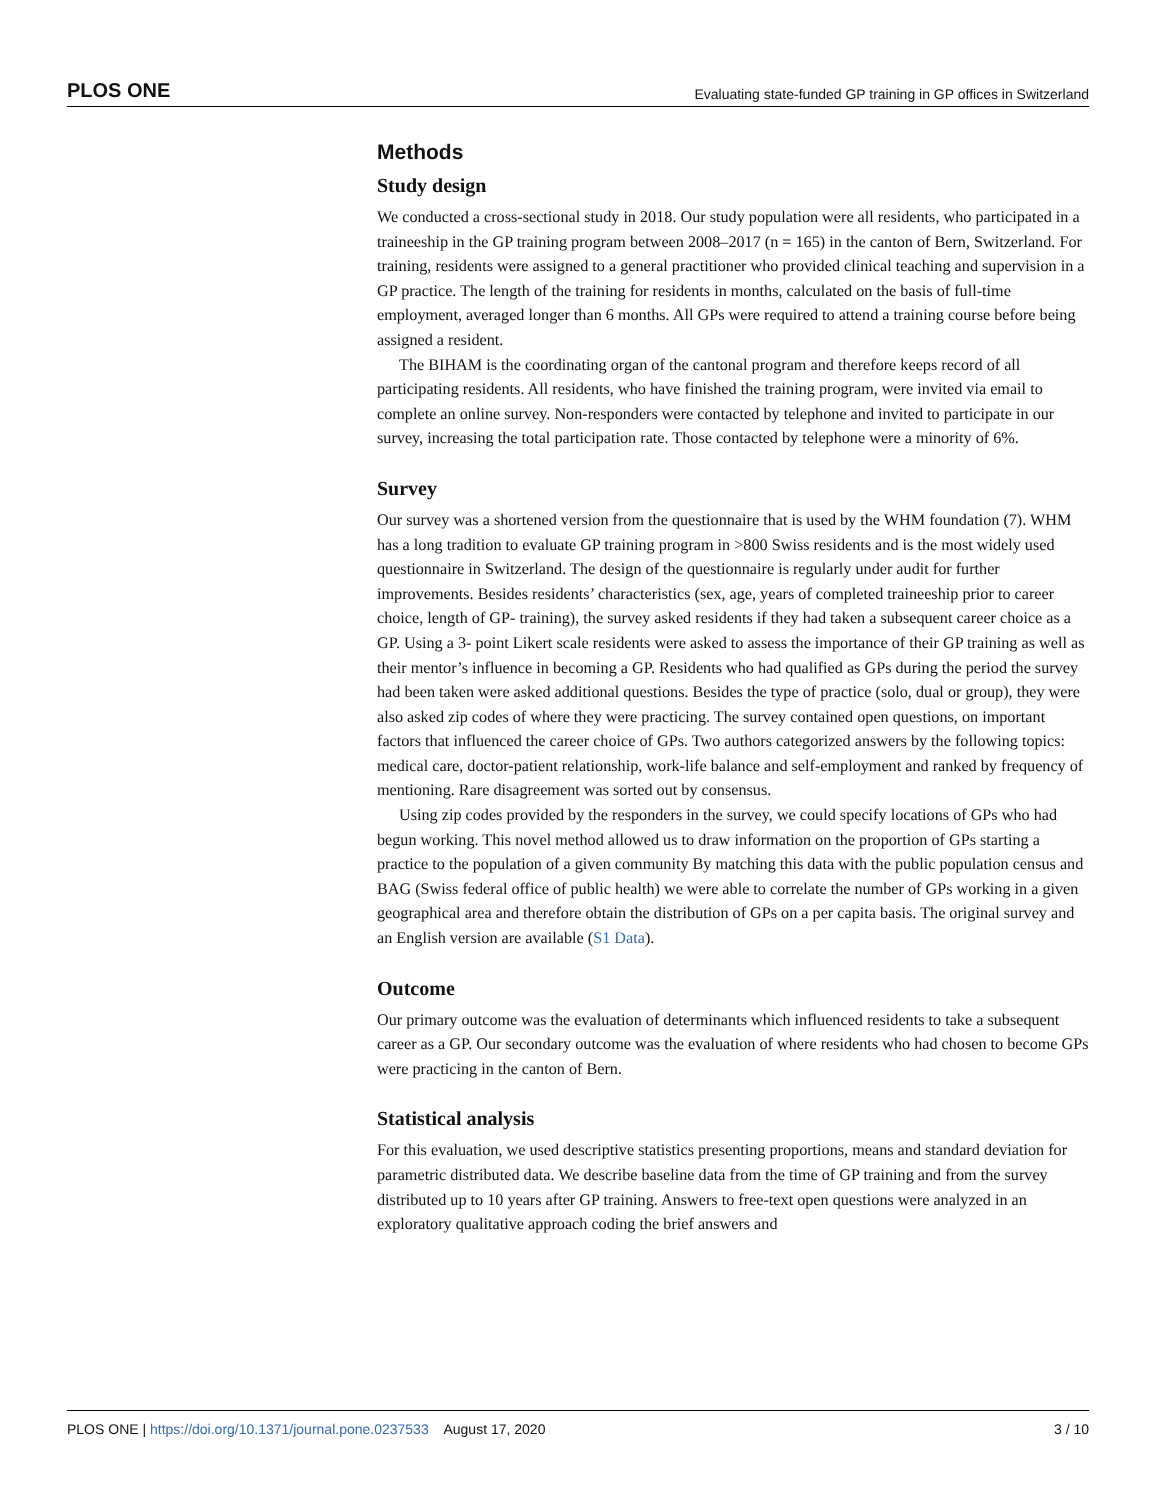PLOS ONE Evaluating state-funded GP training in GP offices in Switzerland
Methods
Study design
We conducted a cross-sectional study in 2018. Our study population were all residents, who participated in a traineeship in the GP training program between 2008–2017 (n = 165) in the canton of Bern, Switzerland. For training, residents were assigned to a general practitioner who provided clinical teaching and supervision in a GP practice. The length of the training for residents in months, calculated on the basis of full-time employment, averaged longer than 6 months. All GPs were required to attend a training course before being assigned a resident.
The BIHAM is the coordinating organ of the cantonal program and therefore keeps record of all participating residents. All residents, who have finished the training program, were invited via email to complete an online survey. Non-responders were contacted by telephone and invited to participate in our survey, increasing the total participation rate. Those contacted by telephone were a minority of 6%.
Survey
Our survey was a shortened version from the questionnaire that is used by the WHM foundation (7). WHM has a long tradition to evaluate GP training program in >800 Swiss residents and is the most widely used questionnaire in Switzerland. The design of the questionnaire is regularly under audit for further improvements. Besides residents’ characteristics (sex, age, years of completed traineeship prior to career choice, length of GP- training), the survey asked residents if they had taken a subsequent career choice as a GP. Using a 3- point Likert scale residents were asked to assess the importance of their GP training as well as their mentor’s influence in becoming a GP. Residents who had qualified as GPs during the period the survey had been taken were asked additional questions. Besides the type of practice (solo, dual or group), they were also asked zip codes of where they were practicing. The survey contained open questions, on important factors that influenced the career choice of GPs. Two authors categorized answers by the following topics: medical care, doctor-patient relationship, work-life balance and self-employment and ranked by frequency of mentioning. Rare disagreement was sorted out by consensus.
Using zip codes provided by the responders in the survey, we could specify locations of GPs who had begun working. This novel method allowed us to draw information on the proportion of GPs starting a practice to the population of a given community By matching this data with the public population census and BAG (Swiss federal office of public health) we were able to correlate the number of GPs working in a given geographical area and therefore obtain the distribution of GPs on a per capita basis. The original survey and an English version are available (S1 Data).
Outcome
Our primary outcome was the evaluation of determinants which influenced residents to take a subsequent career as a GP. Our secondary outcome was the evaluation of where residents who had chosen to become GPs were practicing in the canton of Bern.
Statistical analysis
For this evaluation, we used descriptive statistics presenting proportions, means and standard deviation for parametric distributed data. We describe baseline data from the time of GP training and from the survey distributed up to 10 years after GP training. Answers to free-text open questions were analyzed in an exploratory qualitative approach coding the brief answers and
PLOS ONE | https://doi.org/10.1371/journal.pone.0237533 August 17, 2020 3 / 10